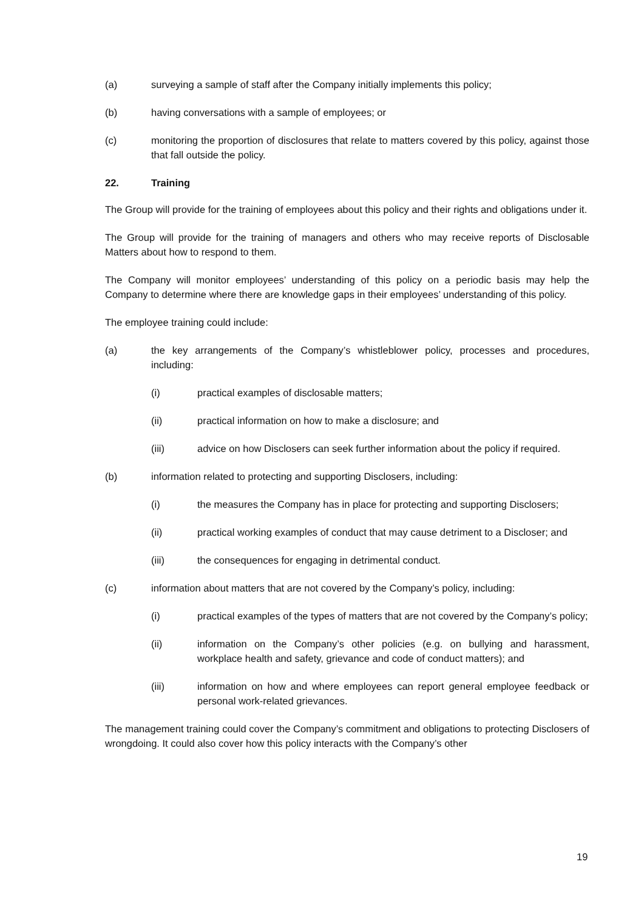(a) surveying a sample of staff after the Company initially implements this policy;
(b) having conversations with a sample of employees; or
(c) monitoring the proportion of disclosures that relate to matters covered by this policy, against those that fall outside the policy.
22. Training
The Group will provide for the training of employees about this policy and their rights and obligations under it.
The Group will provide for the training of managers and others who may receive reports of Disclosable Matters about how to respond to them.
The Company will monitor employees’ understanding of this policy on a periodic basis may help the Company to determine where there are knowledge gaps in their employees’ understanding of this policy.
The employee training could include:
(a) the key arrangements of the Company’s whistleblower policy, processes and procedures, including:
(i) practical examples of disclosable matters;
(ii) practical information on how to make a disclosure; and
(iii) advice on how Disclosers can seek further information about the policy if required.
(b) information related to protecting and supporting Disclosers, including:
(i) the measures the Company has in place for protecting and supporting Disclosers;
(ii) practical working examples of conduct that may cause detriment to a Discloser; and
(iii) the consequences for engaging in detrimental conduct.
(c) information about matters that are not covered by the Company’s policy, including:
(i) practical examples of the types of matters that are not covered by the Company’s policy;
(ii) information on the Company’s other policies (e.g. on bullying and harassment, workplace health and safety, grievance and code of conduct matters); and
(iii) information on how and where employees can report general employee feedback or personal work-related grievances.
The management training could cover the Company’s commitment and obligations to protecting Disclosers of wrongdoing. It could also cover how this policy interacts with the Company’s other
19